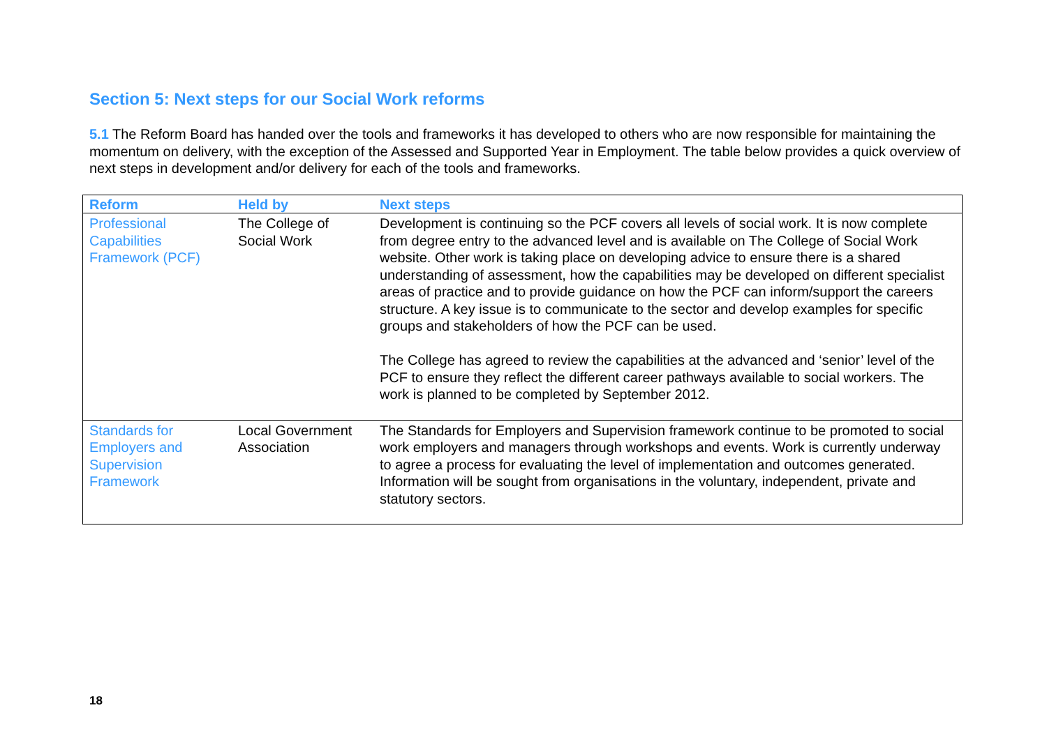Section 5: Next steps for our Social Work reforms
5.1 The Reform Board has handed over the tools and frameworks it has developed to others who are now responsible for maintaining the momentum on delivery, with the exception of the Assessed and Supported Year in Employment. The table below provides a quick overview of next steps in development and/or delivery for each of the tools and frameworks.
| Reform | Held by | Next steps |
| --- | --- | --- |
| Professional Capabilities Framework (PCF) | The College of Social Work | Development is continuing so the PCF covers all levels of social work. It is now complete from degree entry to the advanced level and is available on The College of Social Work website. Other work is taking place on developing advice to ensure there is a shared understanding of assessment, how the capabilities may be developed on different specialist areas of practice and to provide guidance on how the PCF can inform/support the careers structure. A key issue is to communicate to the sector and develop examples for specific groups and stakeholders of how the PCF can be used. The College has agreed to review the capabilities at the advanced and ‘senior’ level of the PCF to ensure they reflect the different career pathways available to social workers. The work is planned to be completed by September 2012. |
| Standards for Employers and Supervision Framework | Local Government Association | The Standards for Employers and Supervision framework continue to be promoted to social work employers and managers through workshops and events. Work is currently underway to agree a process for evaluating the level of implementation and outcomes generated. Information will be sought from organisations in the voluntary, independent, private and statutory sectors. |
18